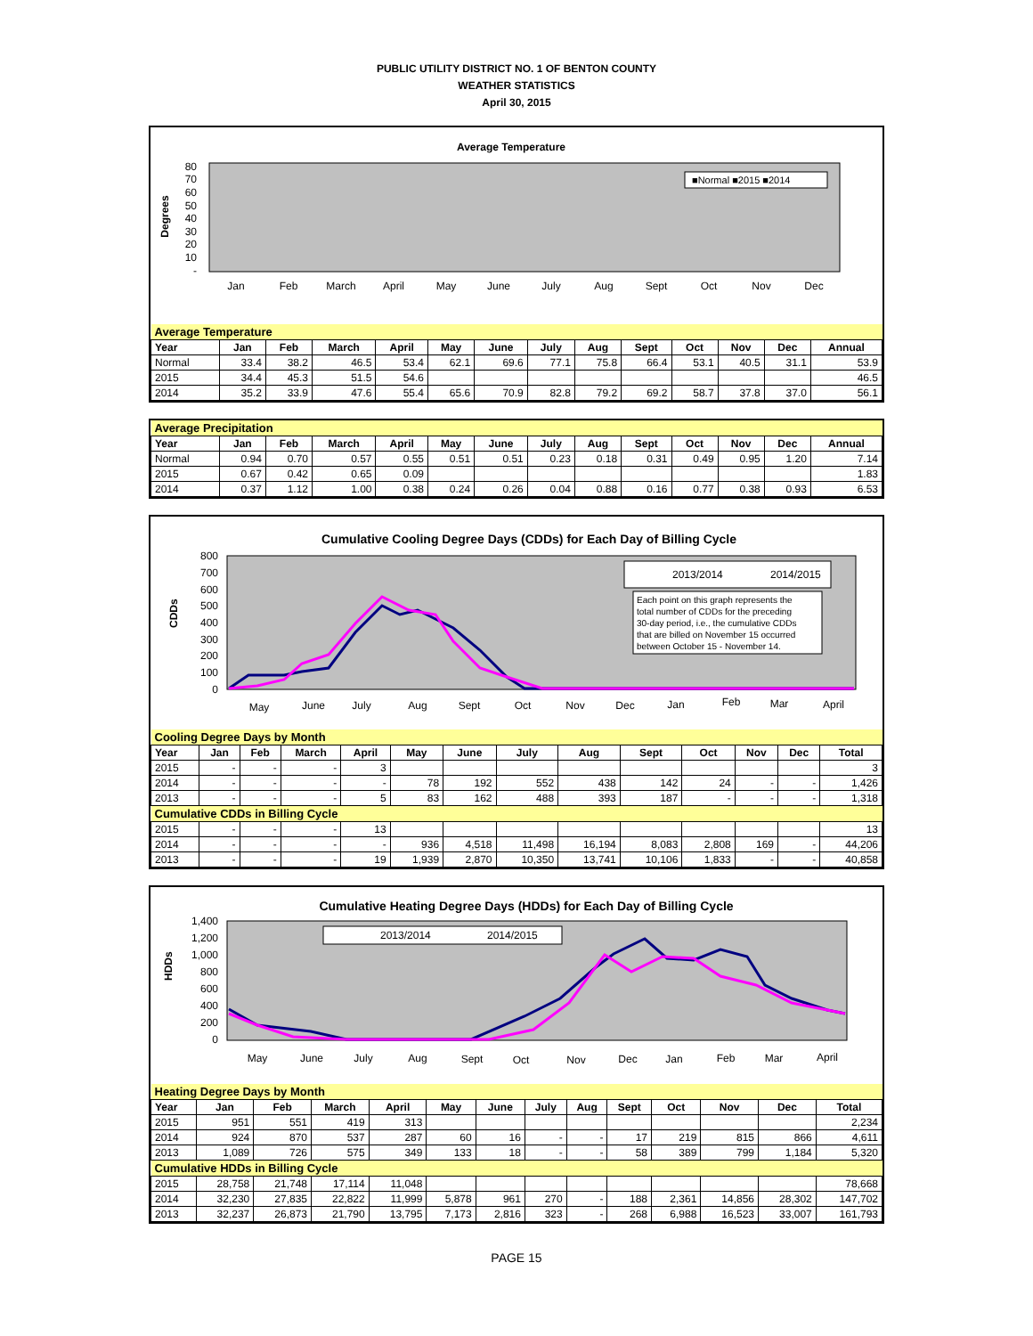PUBLIC UTILITY DISTRICT NO. 1 OF BENTON COUNTY
WEATHER STATISTICS
April 30, 2015
Average Temperature
Degrees
80
70
60
50
40
30
20
10
-
■Normal ■2015 ■2014
Jan
Feb
March
April
May
June
July
Aug
Sept
Oct
Nov
Dec
| Average Temperature | | | | | | | | | | | | | |
| Year | Jan | Feb | March | April | May | June | July | Aug | Sept | Oct | Nov | Dec | Annual |
| Normal | 33.4 | 38.2 | 46.5 | 53.4 | 62.1 | 69.6 | 77.1 | 75.8 | 66.4 | 53.1 | 40.5 | 31.1 | 53.9 |
| 2015 | 34.4 | 45.3 | 51.5 | 54.6 | | | | | | | | | 46.5 |
| 2014 | 35.2 | 33.9 | 47.6 | 55.4 | 65.6 | 70.9 | 82.8 | 79.2 | 69.2 | 58.7 | 37.8 | 37.0 | 56.1 |
| Average Precipitation | | | | | | | | | | | | | |
| Year | Jan | Feb | March | April | May | June | July | Aug | Sept | Oct | Nov | Dec | Annual |
| Normal | 0.94 | 0.70 | 0.57 | 0.55 | 0.51 | 0.51 | 0.23 | 0.18 | 0.31 | 0.49 | 0.95 | 1.20 | 7.14 |
| 2015 | 0.67 | 0.42 | 0.65 | 0.09 | | | | | | | | | 1.83 |
| 2014 | 0.37 | 1.12 | 1.00 | 0.38 | 0.24 | 0.26 | 0.04 | 0.88 | 0.16 | 0.77 | 0.38 | 0.93 | 6.53 |
Cumulative Cooling Degree Days (CDDs) for Each Day of Billing Cycle
CDDs
800
700
600
500
400
300
200
100
0
2013/2014
2014/2015
Each point on this graph represents the
total number of CDDs for the preceding
30-day period, i.e., the cumulative CDDs
that are billed on November 15 occurred
between October 15 - November 14.
May
June
July
Aug
Sept
Oct
Nov
Dec
Jan
Feb
Mar
April
| Cooling Degree Days by Month | | | | | | | | | | | | | |
| Year | Jan | Feb | March | April | May | June | July | Aug | Sept | Oct | Nov | Dec | Total |
| 2015 | - | - | - | 3 | | | | | | | | | 3 |
| 2014 | - | - | - | - | 78 | 192 | 552 | 438 | 142 | 24 | - | - | 1,426 |
| 2013 | - | - | - | 5 | 83 | 162 | 488 | 393 | 187 | - | - | - | 1,318 |
| Cumulative CDDs in Billing Cycle | | | | | | | | | | | | | |
| 2015 | - | - | - | 13 | | | | | | | | | 13 |
| 2014 | - | - | - | - | 936 | 4,518 | 11,498 | 16,194 | 8,083 | 2,808 | 169 | - | 44,206 |
| 2013 | - | - | - | 19 | 1,939 | 2,870 | 10,350 | 13,741 | 10,106 | 1,833 | - | - | 40,858 |
Cumulative Heating Degree Days (HDDs) for Each Day of Billing Cycle
HDDs
1,400
1,200
1,000
800
600
400
200
0
2013/2014
2014/2015
May
June
July
Aug
Sept
Oct
Nov
Dec
Jan
Feb
Mar
April
| Heating Degree Days by Month | | | | | | | | | | | | | |
| Year | Jan | Feb | March | April | May | June | July | Aug | Sept | Oct | Nov | Dec | Total |
| 2015 | 951 | 551 | 419 | 313 | | | | | | | | | 2,234 |
| 2014 | 924 | 870 | 537 | 287 | 60 | 16 | - | - | 17 | 219 | 815 | 866 | 4,611 |
| 2013 | 1,089 | 726 | 575 | 349 | 133 | 18 | - | - | 58 | 389 | 799 | 1,184 | 5,320 |
| Cumulative HDDs in Billing Cycle | | | | | | | | | | | | | |
| 2015 | 28,758 | 21,748 | 17,114 | 11,048 | | | | | | | | | 78,668 |
| 2014 | 32,230 | 27,835 | 22,822 | 11,999 | 5,878 | 961 | 270 | - | 188 | 2,361 | 14,856 | 28,302 | 147,702 |
| 2013 | 32,237 | 26,873 | 21,790 | 13,795 | 7,173 | 2,816 | 323 | - | 268 | 6,988 | 16,523 | 33,007 | 161,793 |
PAGE 15